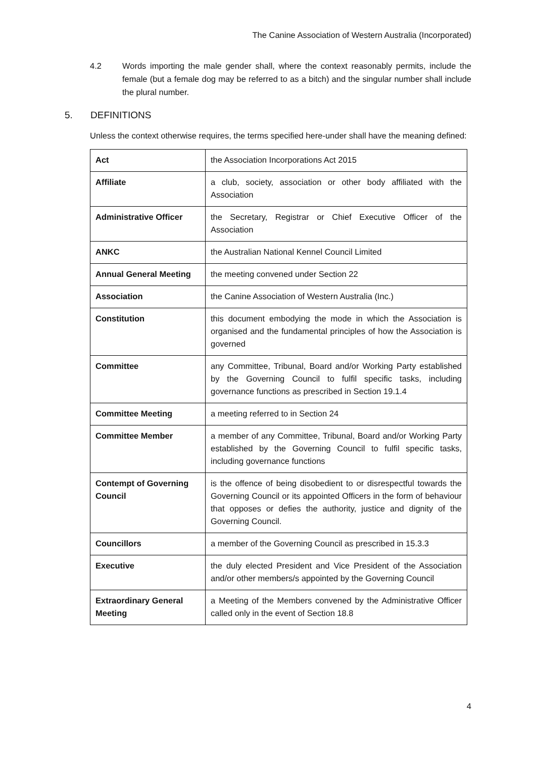The Canine Association of Western Australia (Incorporated)
4.2 Words importing the male gender shall, where the context reasonably permits, include the female (but a female dog may be referred to as a bitch) and the singular number shall include the plural number.
5. DEFINITIONS
Unless the context otherwise requires, the terms specified here-under shall have the meaning defined:
| Act | the Association Incorporations Act 2015 |
| Affiliate | a club, society, association or other body affiliated with the Association |
| Administrative Officer | the Secretary, Registrar or Chief Executive Officer of the Association |
| ANKC | the Australian National Kennel Council Limited |
| Annual General Meeting | the meeting convened under Section 22 |
| Association | the Canine Association of Western Australia (Inc.) |
| Constitution | this document embodying the mode in which the Association is organised and the fundamental principles of how the Association is governed |
| Committee | any Committee, Tribunal, Board and/or Working Party established by the Governing Council to fulfil specific tasks, including governance functions as prescribed in Section 19.1.4 |
| Committee Meeting | a meeting referred to in Section 24 |
| Committee Member | a member of any Committee, Tribunal, Board and/or Working Party established by the Governing Council to fulfil specific tasks, including governance functions |
| Contempt of Governing Council | is the offence of being disobedient to or disrespectful towards the Governing Council or its appointed Officers in the form of behaviour that opposes or defies the authority, justice and dignity of the Governing Council. |
| Councillors | a member of the Governing Council as prescribed in 15.3.3 |
| Executive | the duly elected President and Vice President of the Association and/or other members/s appointed by the Governing Council |
| Extraordinary General Meeting | a Meeting of the Members convened by the Administrative Officer called only in the event of Section 18.8 |
4